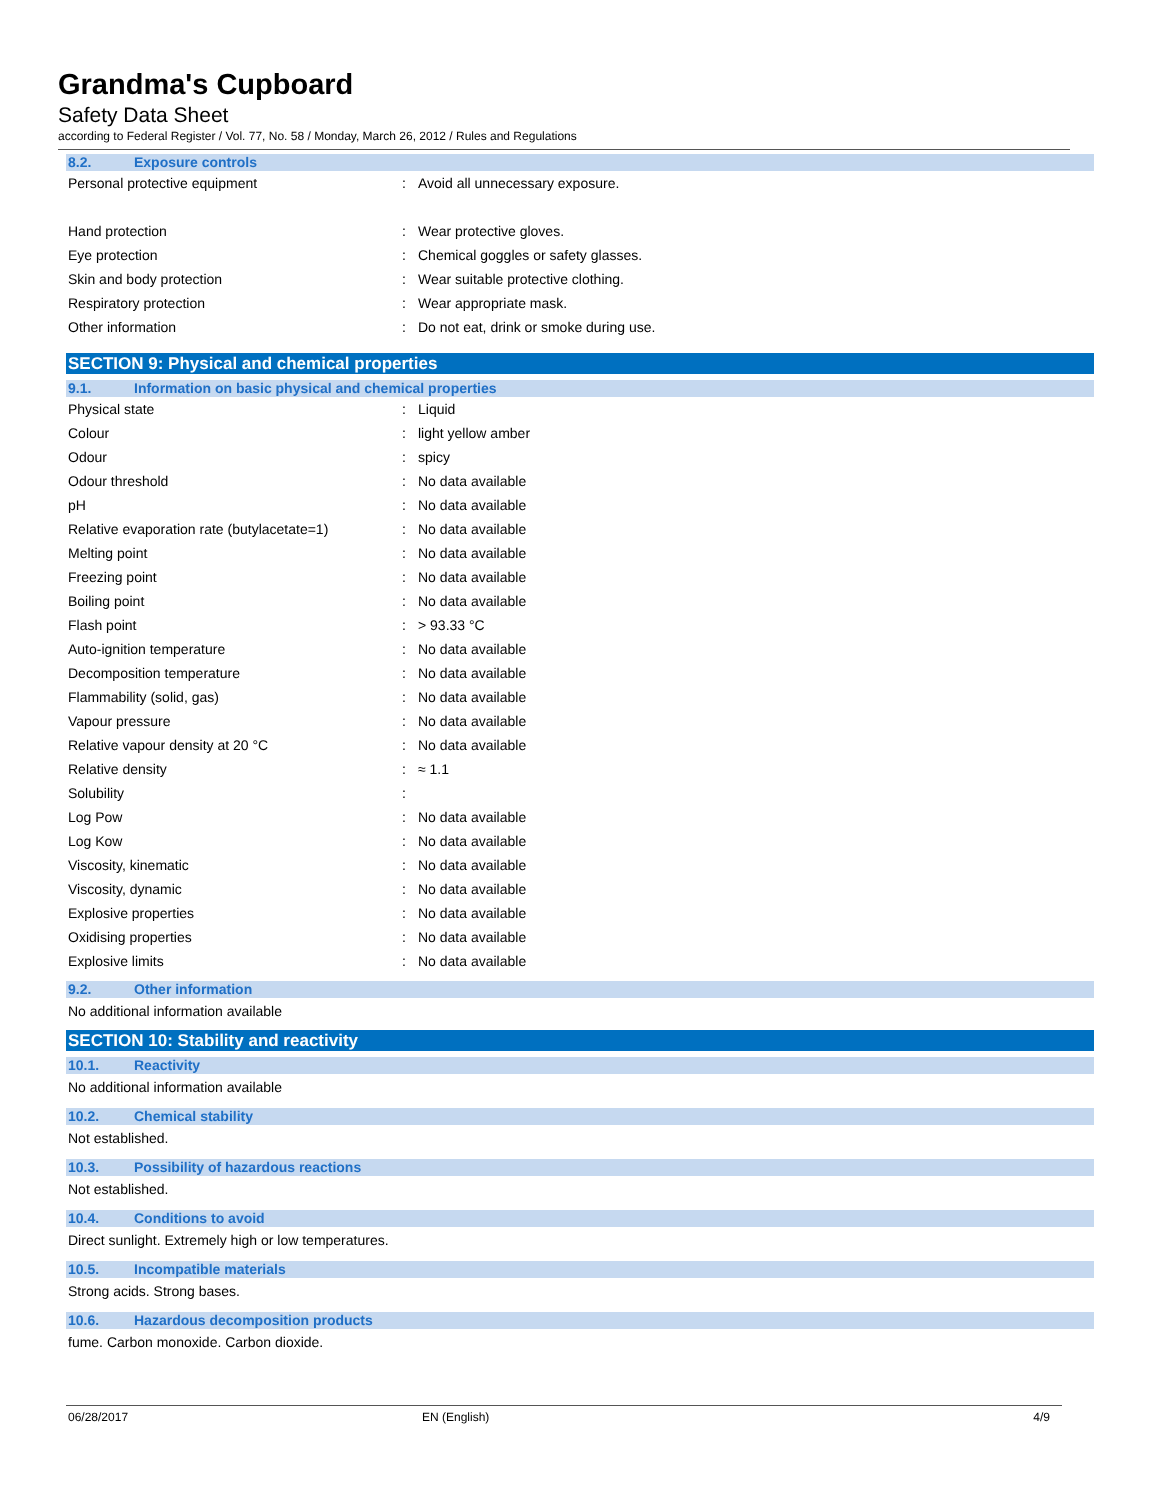Grandma's Cupboard
Safety Data Sheet
according to Federal Register / Vol. 77, No. 58 / Monday, March 26, 2012 / Rules and Regulations
8.2. Exposure controls
| Personal protective equipment | : | Avoid all unnecessary exposure. |
| Hand protection | : | Wear protective gloves. |
| Eye protection | : | Chemical goggles or safety glasses. |
| Skin and body protection | : | Wear suitable protective clothing. |
| Respiratory protection | : | Wear appropriate mask. |
| Other information | : | Do not eat, drink or smoke during use. |
SECTION 9: Physical and chemical properties
9.1. Information on basic physical and chemical properties
| Physical state | : | Liquid |
| Colour | : | light yellow amber |
| Odour | : | spicy |
| Odour threshold | : | No data available |
| pH | : | No data available |
| Relative evaporation rate (butylacetate=1) | : | No data available |
| Melting point | : | No data available |
| Freezing point | : | No data available |
| Boiling point | : | No data available |
| Flash point | : | > 93.33 °C |
| Auto-ignition temperature | : | No data available |
| Decomposition temperature | : | No data available |
| Flammability (solid, gas) | : | No data available |
| Vapour pressure | : | No data available |
| Relative vapour density at 20 °C | : | No data available |
| Relative density | : | ≈ 1.1 |
| Solubility | : | |
| Log Pow | : | No data available |
| Log Kow | : | No data available |
| Viscosity, kinematic | : | No data available |
| Viscosity, dynamic | : | No data available |
| Explosive properties | : | No data available |
| Oxidising properties | : | No data available |
| Explosive limits | : | No data available |
9.2. Other information
No additional information available
SECTION 10: Stability and reactivity
10.1. Reactivity
No additional information available
10.2. Chemical stability
Not established.
10.3. Possibility of hazardous reactions
Not established.
10.4. Conditions to avoid
Direct sunlight. Extremely high or low temperatures.
10.5. Incompatible materials
Strong acids. Strong bases.
10.6. Hazardous decomposition products
fume. Carbon monoxide. Carbon dioxide.
06/28/2017 EN (English) 4/9